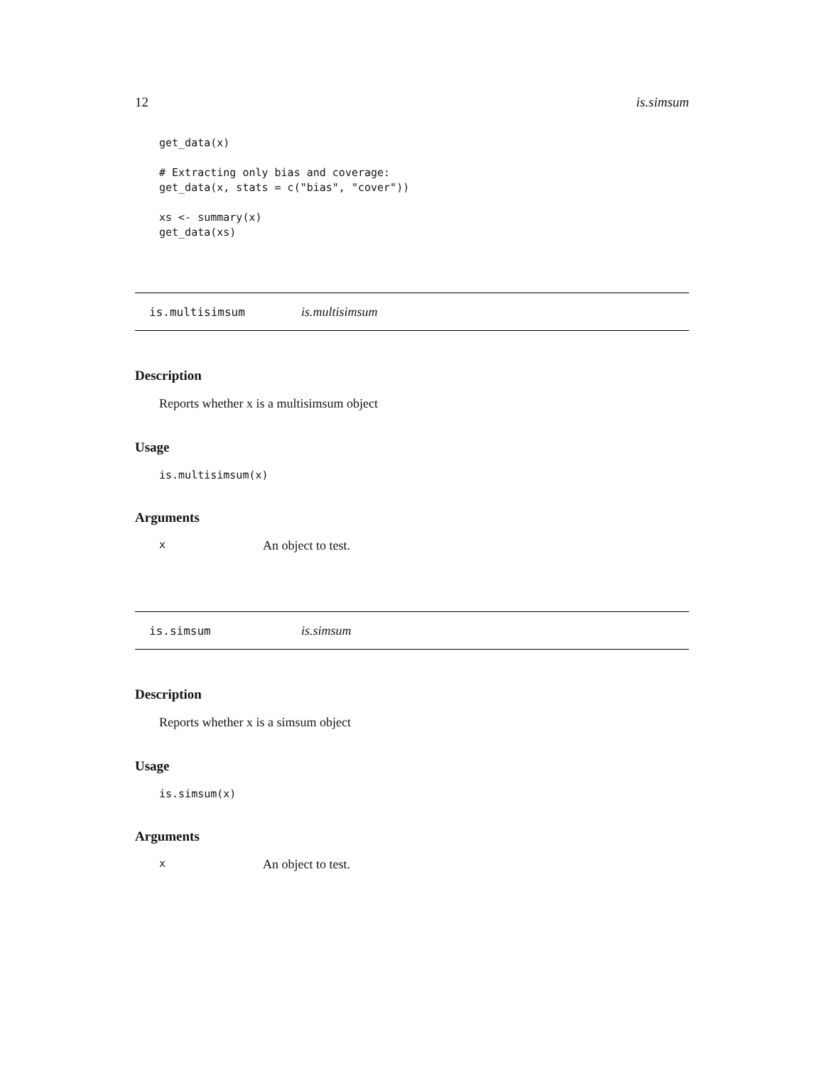12 is.simsum
get_data(x)

# Extracting only bias and coverage:
get_data(x, stats = c("bias", "cover"))

xs <- summary(x)
get_data(xs)
is.multisimsum is.multisimsum
Description
Reports whether x is a multisimsum object
Usage
is.multisimsum(x)
Arguments
x An object to test.
is.simsum is.simsum
Description
Reports whether x is a simsum object
Usage
is.simsum(x)
Arguments
x An object to test.